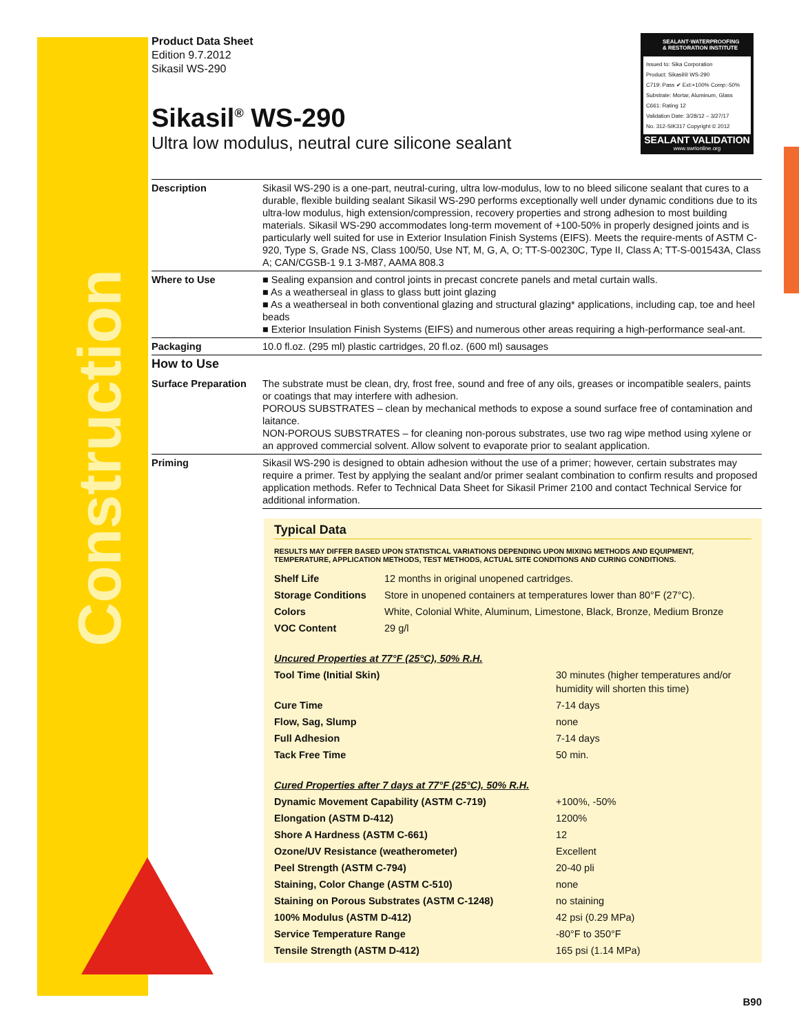Construction
SEALANT·WATERPROOFING
& RESTORATION INSTITUTE
Issued to: Sika Corporation
Product: Sikasil® WS-290
C719: Pass ✔ Ext:+100% Comp:-50%
Substrate: Mortar, Aluminum, Glass
C661: Rating 12
Validation Date: 3/28/12 – 3/27/17
No. 312-SIK317 Copyright © 2012
SEALANT VALIDATION
www.swrionline.org
Product Data Sheet
Edition 9.7.2012
Sikasil WS-290
Sikasil<sup>®</sup> WS-290
Ultra low modulus, neutral cure silicone sealant
| Description | Sikasil WS-290 is a one-part, neutral-curing, ultra low-modulus, low to no bleed silicone sealant that cures to a durable, flexible building sealant Sikasil WS-290 performs exceptionally well under dynamic conditions due to its ultra-low modulus, high extension/compression, recovery properties and strong adhesion to most building materials. Sikasil WS-290 accommodates long-term movement of +100-50% in properly designed joints and is particularly well suited for use in Exterior Insulation Finish Systems (EIFS). Meets the require-ments of ASTM C-920, Type S, Grade NS, Class 100/50, Use NT, M, G, A, O; TT-S-00230C, Type II, Class A; TT-S-001543A, Class A; CAN/CGSB-1 9.1 3-M87, AAMA 808.3 |
| Where to Use | ■ Sealing expansion and control joints in precast concrete panels and metal curtain walls. ■ As a weatherseal in glass to glass butt joint glazing ■ As a weatherseal in both conventional glazing and structural glazing* applications, including cap, toe and heel beads ■ Exterior Insulation Finish Systems (EIFS) and numerous other areas requiring a high-performance seal-ant. |
| Packaging | 10.0 fl.oz. (295 ml) plastic cartridges, 20 fl.oz. (600 ml) sausages |
| How to Use | |
| Surface Preparation | The substrate must be clean, dry, frost free, sound and free of any oils, greases or incompatible sealers, paints or coatings that may interfere with adhesion. POROUS SUBSTRATES – clean by mechanical methods to expose a sound surface free of contamination and laitance. NON-POROUS SUBSTRATES – for cleaning non-porous substrates, use two rag wipe method using xylene or an approved commercial solvent. Allow solvent to evaporate prior to sealant application. |
| Priming | Sikasil WS-290 is designed to obtain adhesion without the use of a primer; however, certain substrates may require a primer. Test by applying the sealant and/or primer sealant combination to confirm results and proposed application methods. Refer to Technical Data Sheet for Sikasil Primer 2100 and contact Technical Service for additional information. |
Typical Data
RESULTS MAY DIFFER BASED UPON STATISTICAL VARIATIONS DEPENDING UPON MIXING METHODS AND EQUIPMENT, TEMPERATURE, APPLICATION METHODS, TEST METHODS, ACTUAL SITE CONDITIONS AND CURING CONDITIONS.
| Shelf Life | 12 months in original unopened cartridges. |
| Storage Conditions | Store in unopened containers at temperatures lower than 80°F (27°C). |
| Colors | White, Colonial White, Aluminum, Limestone, Black, Bronze, Medium Bronze |
| VOC Content | 29 g/l |
| Uncured Properties at 77°F (25°C), 50% R.H. | |
| Tool Time (Initial Skin) | 30 minutes (higher temperatures and/or humidity will shorten this time) |
| Cure Time | 7-14 days |
| Flow, Sag, Slump | none |
| Full Adhesion | 7-14 days |
| Tack Free Time | 50 min. |
| Cured Properties after 7 days at 77°F (25°C), 50% R.H. | |
| Dynamic Movement Capability (ASTM C-719) | +100%, -50% |
| Elongation (ASTM D-412) | 1200% |
| Shore A Hardness (ASTM C-661) | 12 |
| Ozone/UV Resistance (weatherometer) | Excellent |
| Peel Strength (ASTM C-794) | 20-40 pli |
| Staining, Color Change (ASTM C-510) | none |
| Staining on Porous Substrates (ASTM C-1248) | no staining |
| 100% Modulus (ASTM D-412) | 42 psi (0.29 MPa) |
| Service Temperature Range | -80°F to 350°F |
| Tensile Strength (ASTM D-412) | 165 psi (1.14 MPa) |
B90